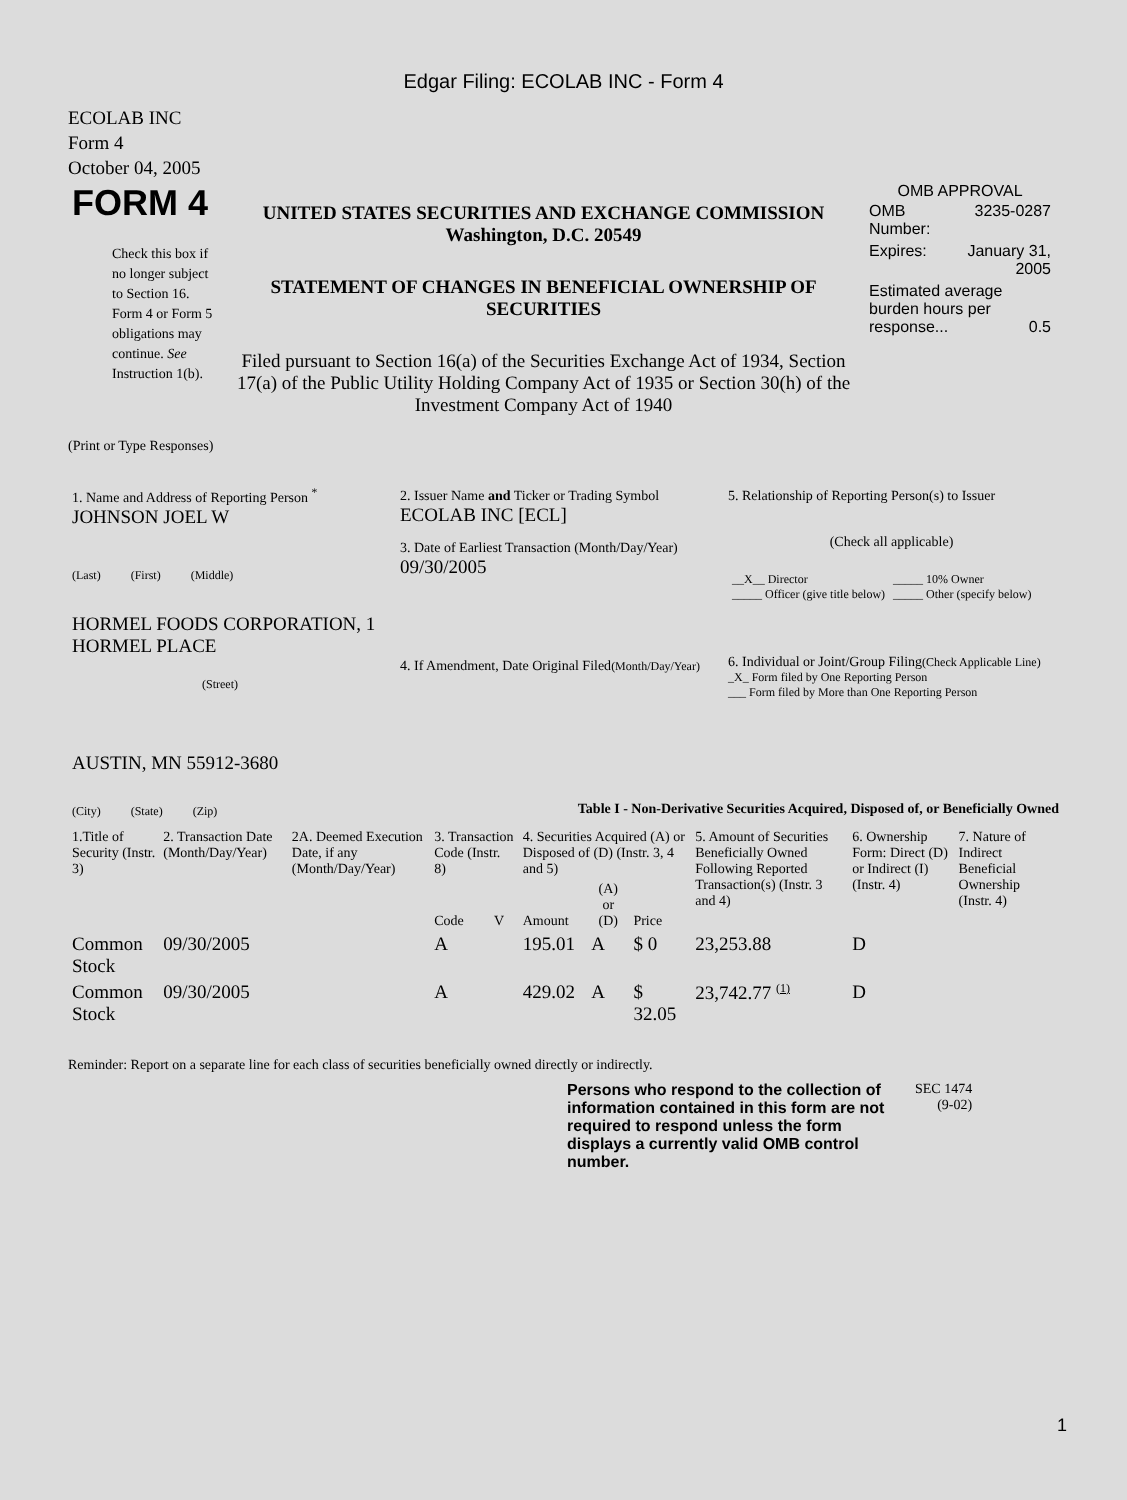Edgar Filing: ECOLAB INC - Form 4
ECOLAB INC
Form 4
October 04, 2005
| FORM 4 Check this box if no longer subject to Section 16. Form 4 or Form 5 obligations may continue. See Instruction 1(b). | UNITED STATES SECURITIES AND EXCHANGE COMMISSION Washington, D.C. 20549 STATEMENT OF CHANGES IN BENEFICIAL OWNERSHIP OF SECURITIES Filed pursuant to Section 16(a) of the Securities Exchange Act of 1934, Section 17(a) of the Public Utility Holding Company Act of 1935 or Section 30(h) of the Investment Company Act of 1940 | OMB APPROVAL / OMB Number: / 3235-0287 / / Expires: / January 31, 2005 / / Estimated average burden hours per response... 0.5 / / |
(Print or Type Responses)
| 1. Name and Address of Reporting Person <sup>*</sup> JOHNSON JOEL W (Last) (First) (Middle) HORMEL FOODS CORPORATION, 1 HORMEL PLACE (Street) AUSTIN, MN 55912-3680 (City) (State) (Zip) | 2. Issuer Name and Ticker or Trading Symbol ECOLAB INC [ECL] 3. Date of Earliest Transaction (Month/Day/Year) 09/30/2005 4. If Amendment, Date Original Filed (Month/Day/Year) | 5. Relationship of Reporting Person(s) to Issuer (Check all applicable) / __X__ Director _____ Officer (give title below) / _____ 10% Owner _____ Other (specify below) / 6. Individual or Joint/Group Filing (Check Applicable Line) _X_ Form filed by One Reporting Person ___ Form filed by More than One Reporting Person |
Table I - Non-Derivative Securities Acquired, Disposed of, or Beneficially Owned
| 1.Title of Security (Instr. 3) | 2. Transaction Date (Month/Day/Year) | 2A. Deemed Execution Date, if any (Month/Day/Year) | 3. Transaction Code (Instr. 8) | | 4. Securities Acquired (A) or Disposed of (D) (Instr. 3, 4 and 5) | | | 5. Amount of Securities Beneficially Owned Following Reported Transaction(s) (Instr. 3 and 4) | 6. Ownership Form: Direct (D) or Indirect (I) (Instr. 4) | 7. Nature of Indirect Beneficial Ownership (Instr. 4) |
| --- | --- | --- | --- | --- | --- | --- | --- | --- | --- | --- |
| | | | Code | V | Amount | (A) or (D) | Price | | | |
| Common Stock | 09/30/2005 | | A | | 195.01 | A | $ 0 | 23,253.88 | D | |
| Common Stock | 09/30/2005 | | A | | 429.02 | A | $ 32.05 | 23,742.77 <sup>(1)</sup> | D | |
Reminder: Report on a separate line for each class of securities beneficially owned directly or indirectly.
| Persons who respond to the collection of information contained in this form are not required to respond unless the form displays a currently valid OMB control number. | SEC 1474 (9-02) |
1